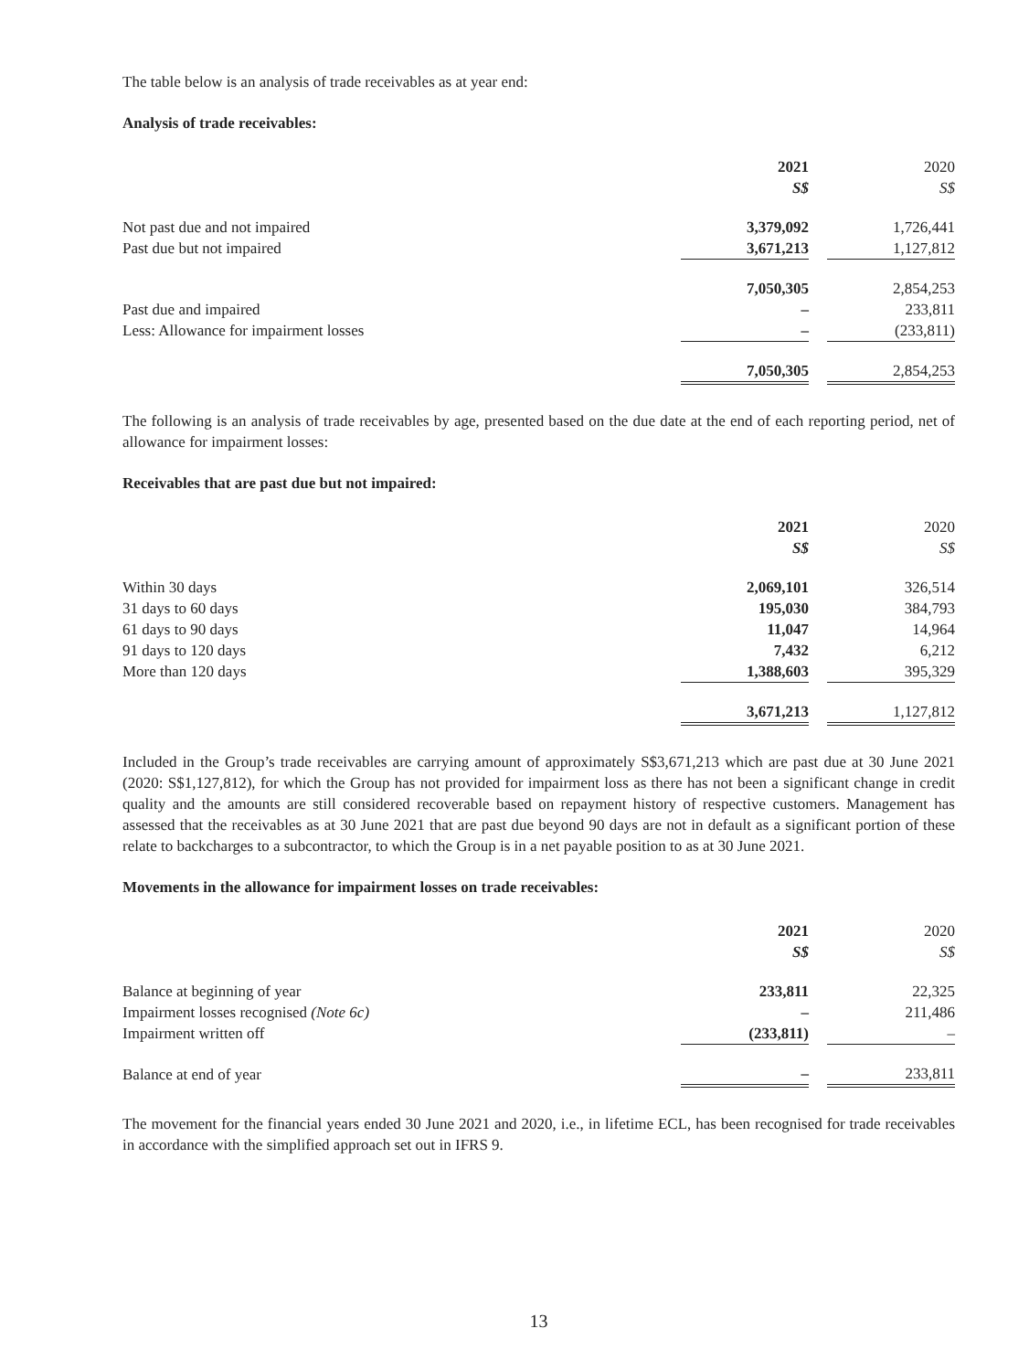The table below is an analysis of trade receivables as at year end:
Analysis of trade receivables:
| | 2021 S$ | | 2020 S$ |
| Not past due and not impaired | 3,379,092 | | 1,726,441 |
| Past due but not impaired | 3,671,213 | | 1,127,812 |
| | 7,050,305 | | 2,854,253 |
| Past due and impaired | – | | 233,811 |
| Less: Allowance for impairment losses | – | | (233,811) |
| | 7,050,305 | | 2,854,253 |
The following is an analysis of trade receivables by age, presented based on the due date at the end of each reporting period, net of allowance for impairment losses:
Receivables that are past due but not impaired:
| | 2021 S$ | | 2020 S$ |
| Within 30 days | 2,069,101 | | 326,514 |
| 31 days to 60 days | 195,030 | | 384,793 |
| 61 days to 90 days | 11,047 | | 14,964 |
| 91 days to 120 days | 7,432 | | 6,212 |
| More than 120 days | 1,388,603 | | 395,329 |
| | 3,671,213 | | 1,127,812 |
Included in the Group’s trade receivables are carrying amount of approximately S$3,671,213 which are past due at 30 June 2021 (2020: S$1,127,812), for which the Group has not provided for impairment loss as there has not been a significant change in credit quality and the amounts are still considered recoverable based on repayment history of respective customers. Management has assessed that the receivables as at 30 June 2021 that are past due beyond 90 days are not in default as a significant portion of these relate to backcharges to a subcontractor, to which the Group is in a net payable position to as at 30 June 2021.
Movements in the allowance for impairment losses on trade receivables:
| | 2021 S$ | | 2020 S$ |
| Balance at beginning of year | 233,811 | | 22,325 |
| Impairment losses recognised (Note 6c) | – | | 211,486 |
| Impairment written off | (233,811) | | – |
| Balance at end of year | – | | 233,811 |
The movement for the financial years ended 30 June 2021 and 2020, i.e., in lifetime ECL, has been recognised for trade receivables in accordance with the simplified approach set out in IFRS 9.
13